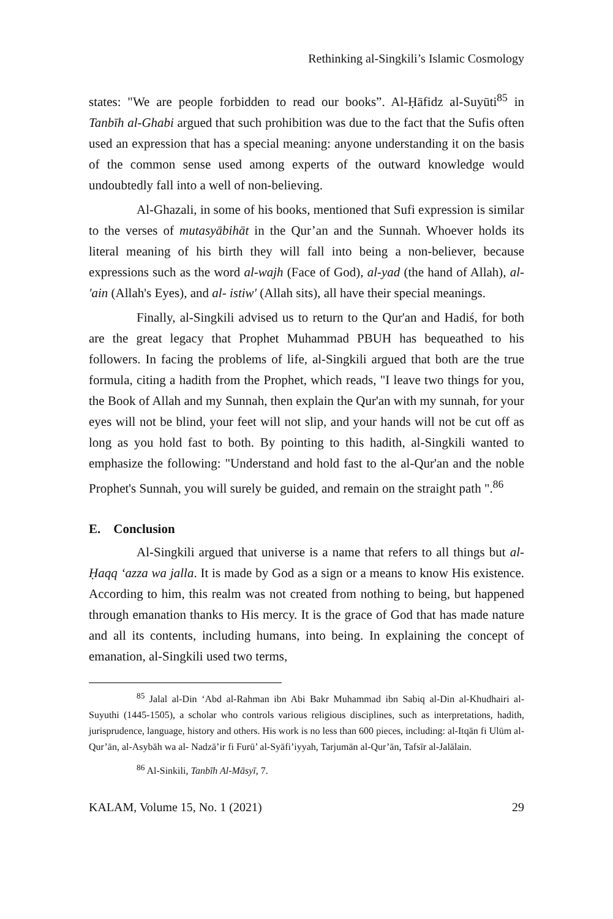Rethinking al-Singkili’s Islamic Cosmology
states: "We are people forbidden to read our books”. Al-Ḥāfidz al-Suyūti<sup>85</sup> in Tanbīh al-Ghabi argued that such prohibition was due to the fact that the Sufis often used an expression that has a special meaning: anyone understanding it on the basis of the common sense used among experts of the outward knowledge would undoubtedly fall into a well of non-believing.
Al-Ghazali, in some of his books, mentioned that Sufi expression is similar to the verses of mutasyābihāt in the Qur’an and the Sunnah. Whoever holds its literal meaning of his birth they will fall into being a non-believer, because expressions such as the word al-wajh (Face of God), al-yad (the hand of Allah), al-'ain (Allah's Eyes), and al- istiw' (Allah sits), all have their special meanings.
Finally, al-Singkili advised us to return to the Qur'an and Hadiś, for both are the great legacy that Prophet Muhammad PBUH has bequeathed to his followers. In facing the problems of life, al-Singkili argued that both are the true formula, citing a hadith from the Prophet, which reads, "I leave two things for you, the Book of Allah and my Sunnah, then explain the Qur'an with my sunnah, for your eyes will not be blind, your feet will not slip, and your hands will not be cut off as long as you hold fast to both. By pointing to this hadith, al-Singkili wanted to emphasize the following: "Understand and hold fast to the al-Qur'an and the noble Prophet's Sunnah, you will surely be guided, and remain on the straight path ".<sup>86</sup>
E. Conclusion
Al-Singkili argued that universe is a name that refers to all things but al-Ḥaqq ‘azza wa jalla. It is made by God as a sign or a means to know His existence. According to him, this realm was not created from nothing to being, but happened through emanation thanks to His mercy. It is the grace of God that has made nature and all its contents, including humans, into being. In explaining the concept of emanation, al-Singkili used two terms,
<sup>85</sup> Jalal al-Din ‘Abd al-Rahman ibn Abi Bakr Muhammad ibn Sabiq al-Din al-Khudhairi al-Suyuthi (1445-1505), a scholar who controls various religious disciplines, such as interpretations, hadith, jurisprudence, language, history and others. His work is no less than 600 pieces, including: al-Itqān fi Ulūm al-Qur’ān, al-Asybāh wa al- Nadzā’ir fi Furū’ al-Syāfi’iyyah, Tarjumān al-Qur’ān, Tafsīr al-Jalālain.
<sup>86</sup> Al-Sinkili, Tanbīh Al-Māsyī, 7.
KALAM, Volume 15, No. 1 (2021) 29